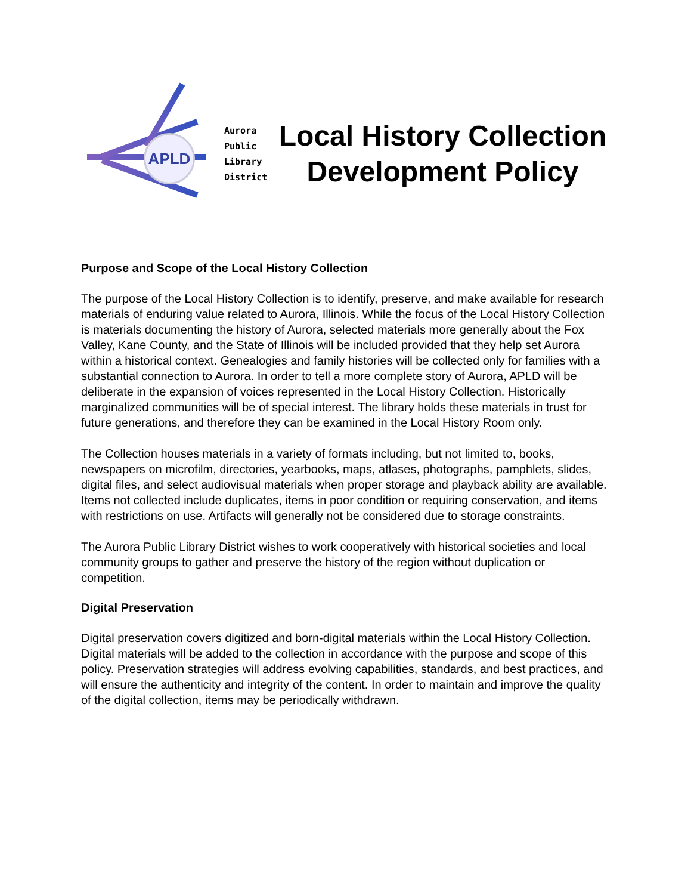APLD
Aurora
Public
Library
District
Local History Collection
Development Policy
Purpose and Scope of the Local History Collection
The purpose of the Local History Collection is to identify, preserve, and make available for research materials of enduring value related to Aurora, Illinois. While the focus of the Local History Collection is materials documenting the history of Aurora, selected materials more generally about the Fox Valley, Kane County, and the State of Illinois will be included provided that they help set Aurora within a historical context. Genealogies and family histories will be collected only for families with a substantial connection to Aurora. In order to tell a more complete story of Aurora, APLD will be deliberate in the expansion of voices represented in the Local History Collection. Historically marginalized communities will be of special interest. The library holds these materials in trust for future generations, and therefore they can be examined in the Local History Room only.
The Collection houses materials in a variety of formats including, but not limited to, books, newspapers on microfilm, directories, yearbooks, maps, atlases, photographs, pamphlets, slides, digital files, and select audiovisual materials when proper storage and playback ability are available. Items not collected include duplicates, items in poor condition or requiring conservation, and items with restrictions on use. Artifacts will generally not be considered due to storage constraints.
The Aurora Public Library District wishes to work cooperatively with historical societies and local community groups to gather and preserve the history of the region without duplication or competition.
Digital Preservation
Digital preservation covers digitized and born-digital materials within the Local History Collection. Digital materials will be added to the collection in accordance with the purpose and scope of this policy. Preservation strategies will address evolving capabilities, standards, and best practices, and will ensure the authenticity and integrity of the content. In order to maintain and improve the quality of the digital collection, items may be periodically withdrawn.